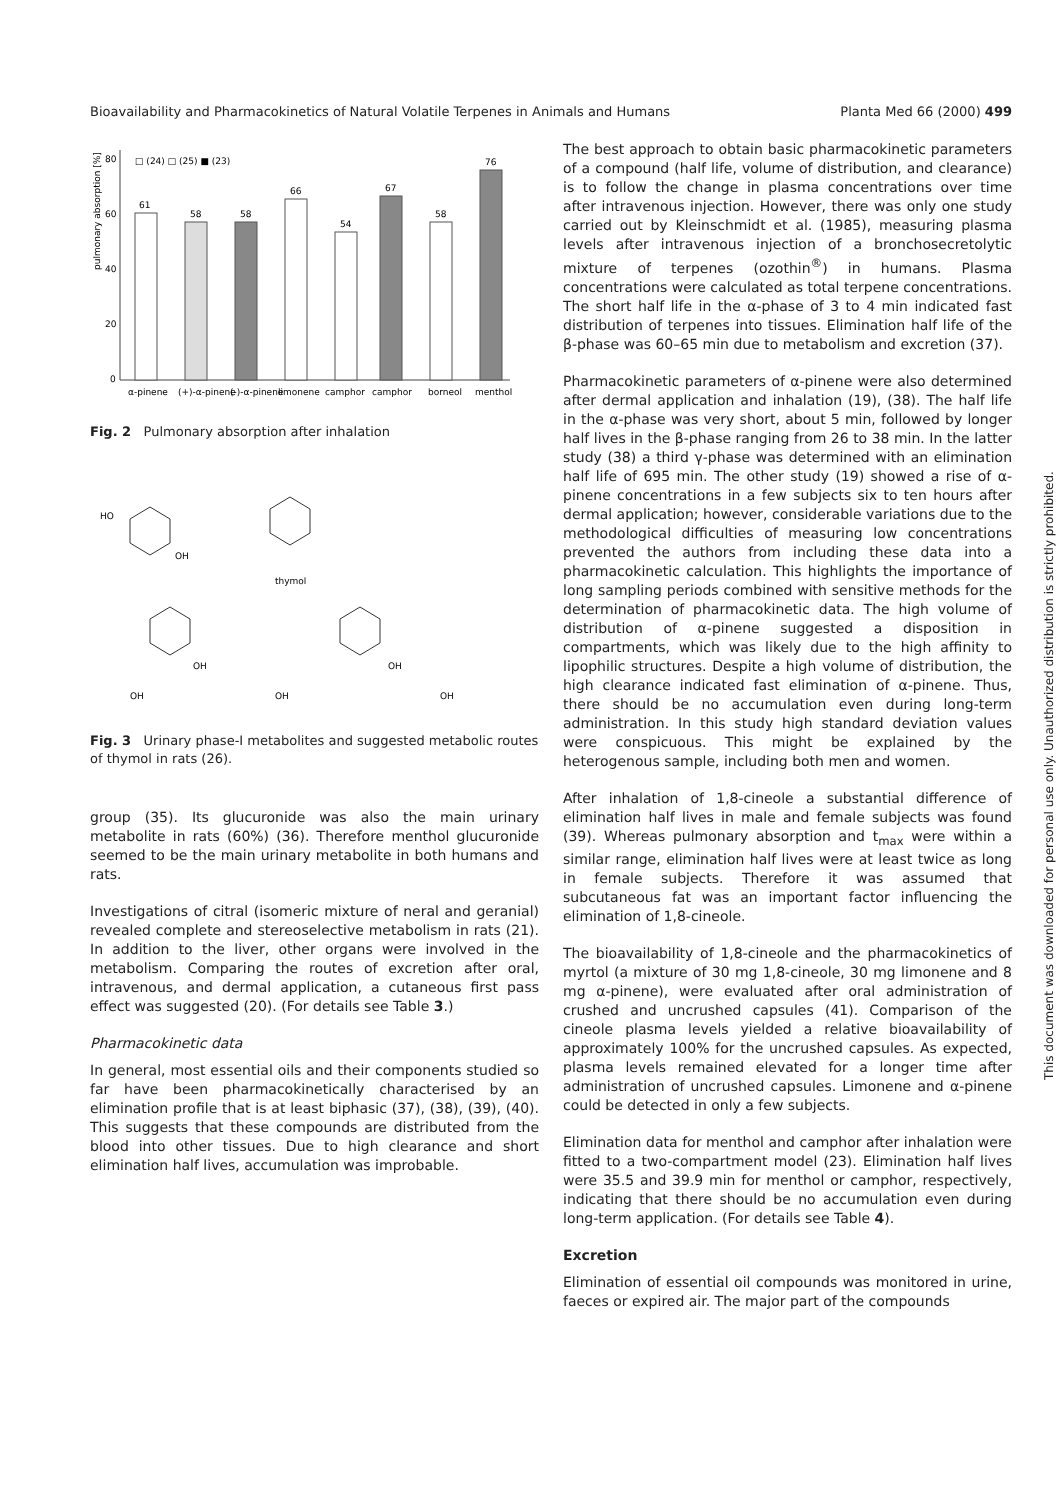Bioavailability and Pharmacokinetics of Natural Volatile Terpenes in Animals and Humans Planta Med 66 (2000) 499
pulmonary absorption [%]
80
60
40
20
0
□ (24) □ (25) ■ (23)
61
58
58
66
54
67
58
76
α-pinene
(+)-α-pinene
(-)-α-pinene
limonene
camphor
camphor
borneol
menthol
Fig. 2 Pulmonary absorption after inhalation
thymol
HO
OH
OH
OH
OH
OH
OH
Fig. 3 Urinary phase-I metabolites and suggested metabolic routes of thymol in rats (26).
group (35). Its glucuronide was also the main urinary metabolite in rats (60%) (36). Therefore menthol glucuronide seemed to be the main urinary metabolite in both humans and rats.
Investigations of citral (isomeric mixture of neral and geranial) revealed complete and stereoselective metabolism in rats (21). In addition to the liver, other organs were involved in the metabolism. Comparing the routes of excretion after oral, intravenous, and dermal application, a cutaneous first pass effect was suggested (20). (For details see Table 3.)
Pharmacokinetic data
In general, most essential oils and their components studied so far have been pharmacokinetically characterised by an elimination profile that is at least biphasic (37), (38), (39), (40). This suggests that these compounds are distributed from the blood into other tissues. Due to high clearance and short elimination half lives, accumulation was improbable.
The best approach to obtain basic pharmacokinetic parameters of a compound (half life, volume of distribution, and clearance) is to follow the change in plasma concentrations over time after intravenous injection. However, there was only one study carried out by Kleinschmidt et al. (1985), measuring plasma levels after intravenous injection of a bronchosecretolytic mixture of terpenes (ozothin<sup>®</sup>) in humans. Plasma concentrations were calculated as total terpene concentrations. The short half life in the α-phase of 3 to 4 min indicated fast distribution of terpenes into tissues. Elimination half life of the β-phase was 60–65 min due to metabolism and excretion (37).
Pharmacokinetic parameters of α-pinene were also determined after dermal application and inhalation (19), (38). The half life in the α-phase was very short, about 5 min, followed by longer half lives in the β-phase ranging from 26 to 38 min. In the latter study (38) a third γ-phase was determined with an elimination half life of 695 min. The other study (19) showed a rise of α-pinene concentrations in a few subjects six to ten hours after dermal application; however, considerable variations due to the methodological difficulties of measuring low concentrations prevented the authors from including these data into a pharmacokinetic calculation. This highlights the importance of long sampling periods combined with sensitive methods for the determination of pharmacokinetic data. The high volume of distribution of α-pinene suggested a disposition in compartments, which was likely due to the high affinity to lipophilic structures. Despite a high volume of distribution, the high clearance indicated fast elimination of α-pinene. Thus, there should be no accumulation even during long-term administration. In this study high standard deviation values were conspicuous. This might be explained by the heterogenous sample, including both men and women.
After inhalation of 1,8-cineole a substantial difference of elimination half lives in male and female subjects was found (39). Whereas pulmonary absorption and t<sub>max</sub> were within a similar range, elimination half lives were at least twice as long in female subjects. Therefore it was assumed that subcutaneous fat was an important factor influencing the elimination of 1,8-cineole.
The bioavailability of 1,8-cineole and the pharmacokinetics of myrtol (a mixture of 30 mg 1,8-cineole, 30 mg limonene and 8 mg α-pinene), were evaluated after oral administration of crushed and uncrushed capsules (41). Comparison of the cineole plasma levels yielded a relative bioavailability of approximately 100% for the uncrushed capsules. As expected, plasma levels remained elevated for a longer time after administration of uncrushed capsules. Limonene and α-pinene could be detected in only a few subjects.
Elimination data for menthol and camphor after inhalation were fitted to a two-compartment model (23). Elimination half lives were 35.5 and 39.9 min for menthol or camphor, respectively, indicating that there should be no accumulation even during long-term application. (For details see Table 4).
Excretion
Elimination of essential oil compounds was monitored in urine, faeces or expired air. The major part of the compounds
This document was downloaded for personal use only. Unauthorized distribution is strictly prohibited.